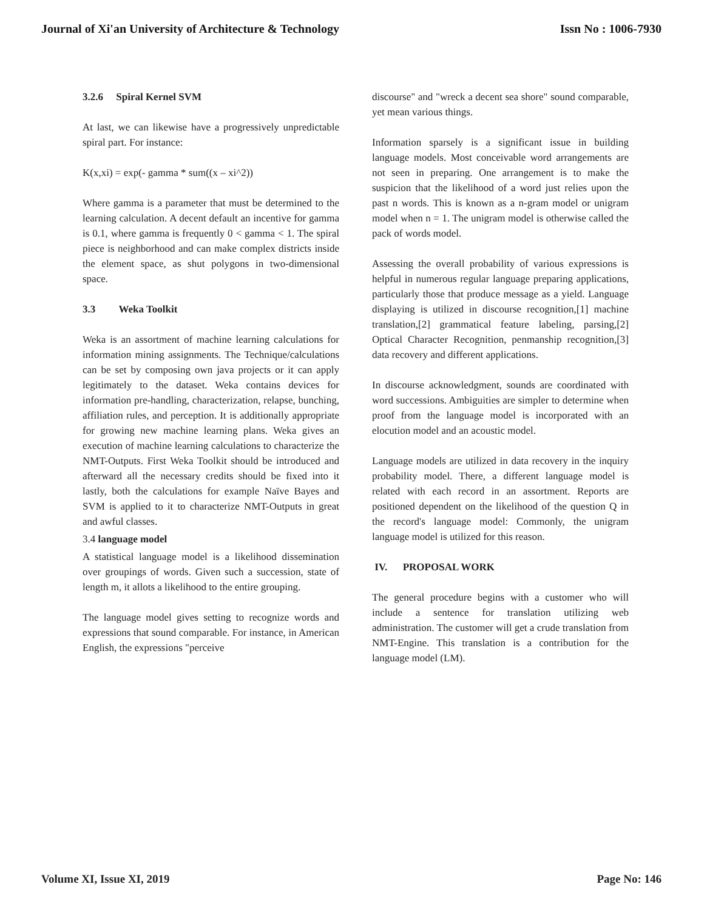Journal of Xi'an University of Architecture & Technology Issn No : 1006-7930
3.2.6 Spiral Kernel SVM
At last, we can likewise have a progressively unpredictable spiral part. For instance:
K(x,xi) = exp(- gamma * sum((x – xi^2))
Where gamma is a parameter that must be determined to the learning calculation. A decent default an incentive for gamma is 0.1, where gamma is frequently 0 < gamma < 1. The spiral piece is neighborhood and can make complex districts inside the element space, as shut polygons in two-dimensional space.
3.3 Weka Toolkit
Weka is an assortment of machine learning calculations for information mining assignments. The Technique/calculations can be set by composing own java projects or it can apply legitimately to the dataset. Weka contains devices for information pre-handling, characterization, relapse, bunching, affiliation rules, and perception. It is additionally appropriate for growing new machine learning plans. Weka gives an execution of machine learning calculations to characterize the NMT-Outputs. First Weka Toolkit should be introduced and afterward all the necessary credits should be fixed into it lastly, both the calculations for example Naïve Bayes and SVM is applied to it to characterize NMT-Outputs in great and awful classes.
3.4 language model
A statistical language model is a likelihood dissemination over groupings of words. Given such a succession, state of length m, it allots a likelihood to the entire grouping.
The language model gives setting to recognize words and expressions that sound comparable. For instance, in American English, the expressions "perceive
discourse" and "wreck a decent sea shore" sound comparable, yet mean various things.
Information sparsely is a significant issue in building language models. Most conceivable word arrangements are not seen in preparing. One arrangement is to make the suspicion that the likelihood of a word just relies upon the past n words. This is known as a n-gram model or unigram model when n = 1. The unigram model is otherwise called the pack of words model.
Assessing the overall probability of various expressions is helpful in numerous regular language preparing applications, particularly those that produce message as a yield. Language displaying is utilized in discourse recognition,[1] machine translation,[2] grammatical feature labeling, parsing,[2] Optical Character Recognition, penmanship recognition,[3] data recovery and different applications.
In discourse acknowledgment, sounds are coordinated with word successions. Ambiguities are simpler to determine when proof from the language model is incorporated with an elocution model and an acoustic model.
Language models are utilized in data recovery in the inquiry probability model. There, a different language model is related with each record in an assortment. Reports are positioned dependent on the likelihood of the question Q in the record's language model: Commonly, the unigram language model is utilized for this reason.
IV. PROPOSAL WORK
The general procedure begins with a customer who will include a sentence for translation utilizing web administration. The customer will get a crude translation from NMT-Engine. This translation is a contribution for the language model (LM).
Volume XI, Issue XI, 2019 Page No: 146